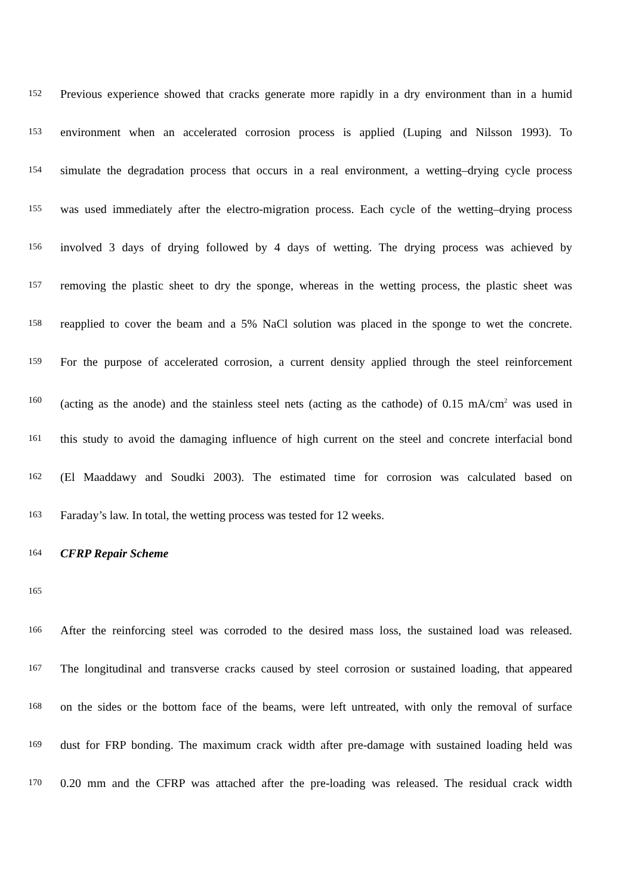152 Previous experience showed that cracks generate more rapidly in a dry environment than in a humid
153 environment when an accelerated corrosion process is applied (Luping and Nilsson 1993). To
154 simulate the degradation process that occurs in a real environment, a wetting–drying cycle process
155 was used immediately after the electro-migration process. Each cycle of the wetting–drying process
156 involved 3 days of drying followed by 4 days of wetting. The drying process was achieved by
157 removing the plastic sheet to dry the sponge, whereas in the wetting process, the plastic sheet was
158 reapplied to cover the beam and a 5% NaCl solution was placed in the sponge to wet the concrete.
159 For the purpose of accelerated corrosion, a current density applied through the steel reinforcement
160 (acting as the anode) and the stainless steel nets (acting as the cathode) of 0.15 mA/cm<sup>2</sup> was used in
161 this study to avoid the damaging influence of high current on the steel and concrete interfacial bond
162 (El Maaddawy and Soudki 2003). The estimated time for corrosion was calculated based on
163 Faraday’s law. In total, the wetting process was tested for 12 weeks.
164 CFRP Repair Scheme
165
166 After the reinforcing steel was corroded to the desired mass loss, the sustained load was released.
167 The longitudinal and transverse cracks caused by steel corrosion or sustained loading, that appeared
168 on the sides or the bottom face of the beams, were left untreated, with only the removal of surface
169 dust for FRP bonding. The maximum crack width after pre-damage with sustained loading held was
170 0.20 mm and the CFRP was attached after the pre-loading was released. The residual crack width